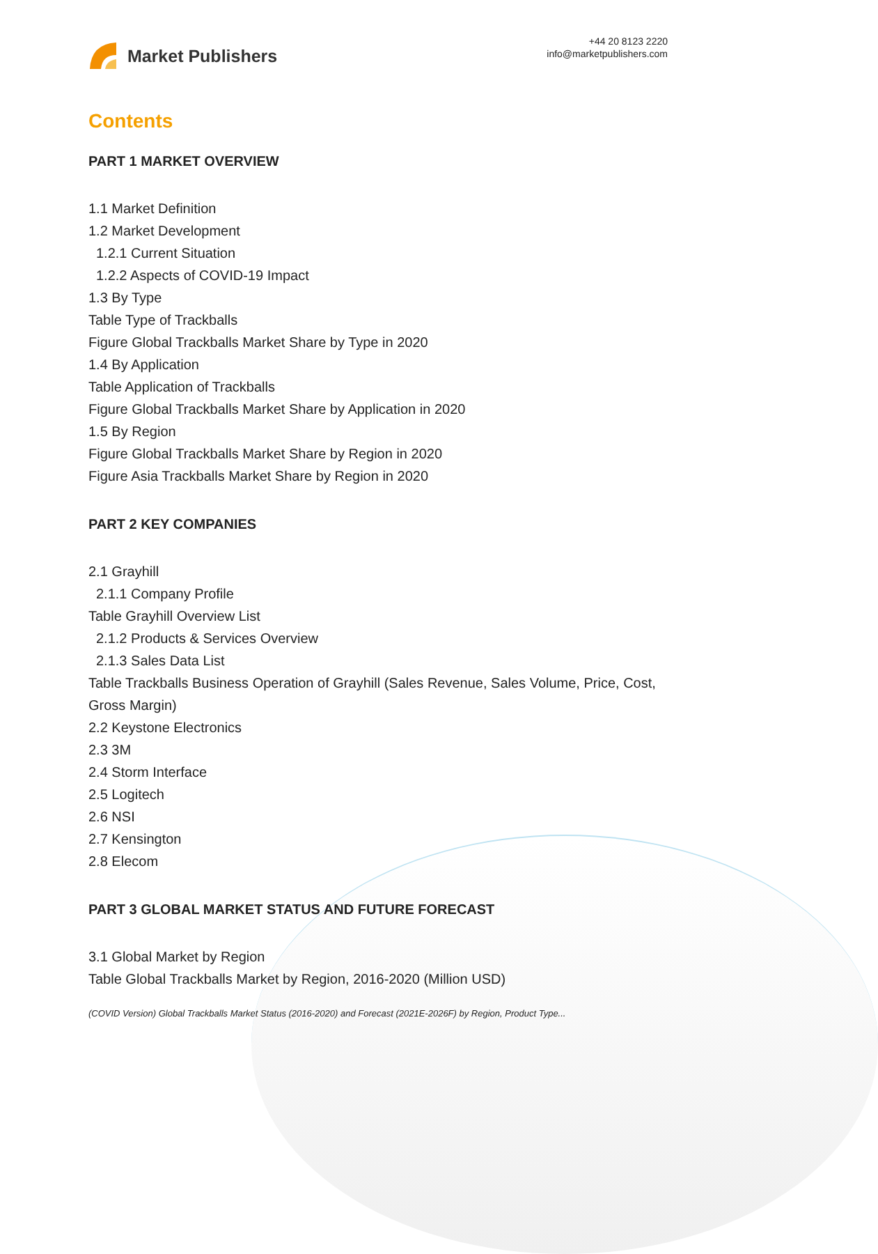Market Publishers
+44 20 8123 2220
info@marketpublishers.com
Contents
PART 1 MARKET OVERVIEW
1.1 Market Definition
1.2 Market Development
1.2.1 Current Situation
1.2.2 Aspects of COVID-19 Impact
1.3 By Type
Table Type of Trackballs
Figure Global Trackballs Market Share by Type in 2020
1.4 By Application
Table Application of Trackballs
Figure Global Trackballs Market Share by Application in 2020
1.5 By Region
Figure Global Trackballs Market Share by Region in 2020
Figure Asia Trackballs Market Share by Region in 2020
PART 2 KEY COMPANIES
2.1 Grayhill
2.1.1 Company Profile
Table Grayhill Overview List
2.1.2 Products & Services Overview
2.1.3 Sales Data List
Table Trackballs Business Operation of Grayhill (Sales Revenue, Sales Volume, Price, Cost, Gross Margin)
2.2 Keystone Electronics
2.3 3M
2.4 Storm Interface
2.5 Logitech
2.6 NSI
2.7 Kensington
2.8 Elecom
PART 3 GLOBAL MARKET STATUS AND FUTURE FORECAST
3.1 Global Market by Region
Table Global Trackballs Market by Region, 2016-2020 (Million USD)
(COVID Version) Global Trackballs Market Status (2016-2020) and Forecast (2021E-2026F) by Region, Product Type...